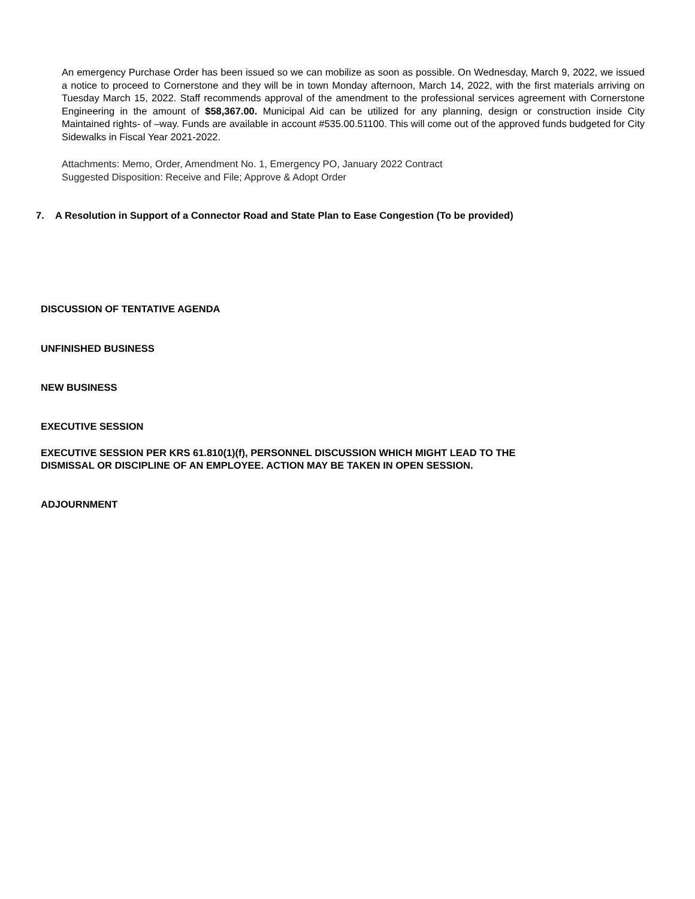An emergency Purchase Order has been issued so we can mobilize as soon as possible. On Wednesday, March 9, 2022, we issued a notice to proceed to Cornerstone and they will be in town Monday afternoon, March 14, 2022, with the first materials arriving on Tuesday March 15, 2022. Staff recommends approval of the amendment to the professional services agreement with Cornerstone Engineering in the amount of $58,367.00. Municipal Aid can be utilized for any planning, design or construction inside City Maintained rights- of –way. Funds are available in account #535.00.51100. This will come out of the approved funds budgeted for City Sidewalks in Fiscal Year 2021-2022.
Attachments: Memo, Order, Amendment No. 1, Emergency PO, January 2022 Contract
Suggested Disposition: Receive and File; Approve & Adopt Order
7. A Resolution in Support of a Connector Road and State Plan to Ease Congestion (To be provided)
DISCUSSION OF TENTATIVE AGENDA
UNFINISHED BUSINESS
NEW BUSINESS
EXECUTIVE SESSION
EXECUTIVE SESSION PER KRS 61.810(1)(f), PERSONNEL DISCUSSION WHICH MIGHT LEAD TO THE
DISMISSAL OR DISCIPLINE OF AN EMPLOYEE. ACTION MAY BE TAKEN IN OPEN SESSION.
ADJOURNMENT